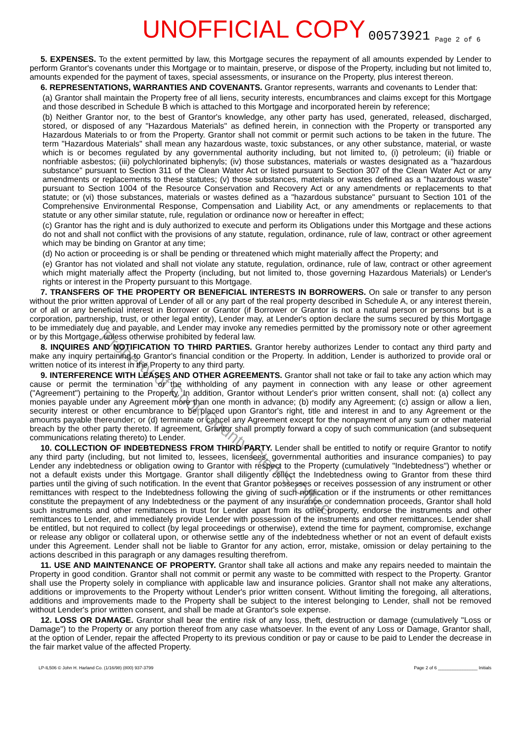UNOFFICIAL COPY 00573921 Page 2 of 6
5. EXPENSES. To the extent permitted by law, this Mortgage secures the repayment of all amounts expended by Lender to perform Grantor's covenants under this Mortgage or to maintain, preserve, or dispose of the Property, including but not limited to, amounts expended for the payment of taxes, special assessments, or insurance on the Property, plus interest thereon.
6. REPRESENTATIONS, WARRANTIES AND COVENANTS. Grantor represents, warrants and covenants to Lender that:
(a) Grantor shall maintain the Property free of all liens, security interests, encumbrances and claims except for this Mortgage and those described in Schedule B which is attached to this Mortgage and incorporated herein by reference;
(b) Neither Grantor nor, to the best of Grantor's knowledge, any other party has used, generated, released, discharged, stored, or disposed of any "Hazardous Materials" as defined herein, in connection with the Property or transported any Hazardous Materials to or from the Property. Grantor shall not commit or permit such actions to be taken in the future. The term "Hazardous Materials" shall mean any hazardous waste, toxic substances, or any other substance, material, or waste which is or becomes regulated by any governmental authority including, but not limited to, (i) petroleum; (ii) friable or nonfriable asbestos; (iii) polychlorinated biphenyls; (iv) those substances, materials or wastes designated as a "hazardous substance" pursuant to Section 311 of the Clean Water Act or listed pursuant to Section 307 of the Clean Water Act or any amendments or replacements to these statutes; (v) those substances, materials or wastes defined as a "hazardous waste" pursuant to Section 1004 of the Resource Conservation and Recovery Act or any amendments or replacements to that statute; or (vi) those substances, materials or wastes defined as a "hazardous substance" pursuant to Section 101 of the Comprehensive Environmental Response, Compensation and Liability Act, or any amendments or replacements to that statute or any other similar statute, rule, regulation or ordinance now or hereafter in effect;
(c) Grantor has the right and is duly authorized to execute and perform its Obligations under this Mortgage and these actions do not and shall not conflict with the provisions of any statute, regulation, ordinance, rule of law, contract or other agreement which may be binding on Grantor at any time;
(d) No action or proceeding is or shall be pending or threatened which might materially affect the Property; and
(e) Grantor has not violated and shall not violate any statute, regulation, ordinance, rule of law, contract or other agreement which might materially affect the Property (including, but not limited to, those governing Hazardous Materials) or Lender's rights or interest in the Property pursuant to this Mortgage.
7. TRANSFERS OF THE PROPERTY OR BENEFICIAL INTERESTS IN BORROWERS. On sale or transfer to any person without the prior written approval of Lender of all or any part of the real property described in Schedule A, or any interest therein, or of all or any beneficial interest in Borrower or Grantor (if Borrower or Grantor is not a natural person or persons but is a corporation, partnership, trust, or other legal entity), Lender may, at Lender's option declare the sums secured by this Mortgage to be immediately due and payable, and Lender may invoke any remedies permitted by the promissory note or other agreement or by this Mortgage, unless otherwise prohibited by federal law.
8. INQUIRES AND NOTIFICATION TO THIRD PARTIES. Grantor hereby authorizes Lender to contact any third party and make any inquiry pertaining to Grantor's financial condition or the Property. In addition, Lender is authorized to provide oral or written notice of its interest in the Property to any third party.
9. INTERFERENCE WITH LEASES AND OTHER AGREEMENTS. Grantor shall not take or fail to take any action which may cause or permit the termination or the withholding of any payment in connection with any lease or other agreement ("Agreement") pertaining to the Property. In addition, Grantor without Lender's prior written consent, shall not: (a) collect any monies payable under any Agreement more than one month in advance; (b) modify any Agreement; (c) assign or allow a lien, security interest or other encumbrance to be placed upon Grantor's right, title and interest in and to any Agreement or the amounts payable thereunder; or (d) terminate or cancel any Agreement except for the nonpayment of any sum or other material breach by the other party thereto. If agreement, Grantor shall promptly forward a copy of such communication (and subsequent communications relating thereto) to Lender.
10. COLLECTION OF INDEBTEDNESS FROM THIRD PARTY. Lender shall be entitled to notify or require Grantor to notify any third party (including, but not limited to, lessees, licensees, governmental authorities and insurance companies) to pay Lender any indebtedness or obligation owing to Grantor with respect to the Property (cumulatively "Indebtedness") whether or not a default exists under this Mortgage. Grantor shall diligently collect the Indebtedness owing to Grantor from these third parties until the giving of such notification. In the event that Grantor possesses or receives possession of any instrument or other remittances with respect to the Indebtedness following the giving of such notification or if the instruments or other remittances constitute the prepayment of any Indebtedness or the payment of any insurance or condemnation proceeds, Grantor shall hold such instruments and other remittances in trust for Lender apart from its other property, endorse the instruments and other remittances to Lender, and immediately provide Lender with possession of the instruments and other remittances. Lender shall be entitled, but not required to collect (by legal proceedings or otherwise), extend the time for payment, compromise, exchange or release any obligor or collateral upon, or otherwise settle any of the indebtedness whether or not an event of default exists under this Agreement. Lender shall not be liable to Grantor for any action, error, mistake, omission or delay pertaining to the actions described in this paragraph or any damages resulting therefrom.
11. USE AND MAINTENANCE OF PROPERTY. Grantor shall take all actions and make any repairs needed to maintain the Property in good condition. Grantor shall not commit or permit any waste to be committed with respect to the Property. Grantor shall use the Property solely in compliance with applicable law and insurance policies. Grantor shall not make any alterations, additions or improvements to the Property without Lender's prior written consent. Without limiting the foregoing, all alterations, additions and improvements made to the Property shall be subject to the interest belonging to Lender, shall not be removed without Lender's prior written consent, and shall be made at Grantor's sole expense.
12. LOSS OR DAMAGE. Grantor shall bear the entire risk of any loss, theft, destruction or damage (cumulatively "Loss or Damage") to the Property or any portion thereof from any case whatsoever. In the event of any Loss or Damage, Grantor shall, at the option of Lender, repair the affected Property to its previous condition or pay or cause to be paid to Lender the decrease in the fair market value of the affected Property.
LP-IL506 © John H. Harland Co. (1/16/98) (800) 937-3799 Page 2 of 6 ________________ Initials
Property of Cook County Clerk's Office